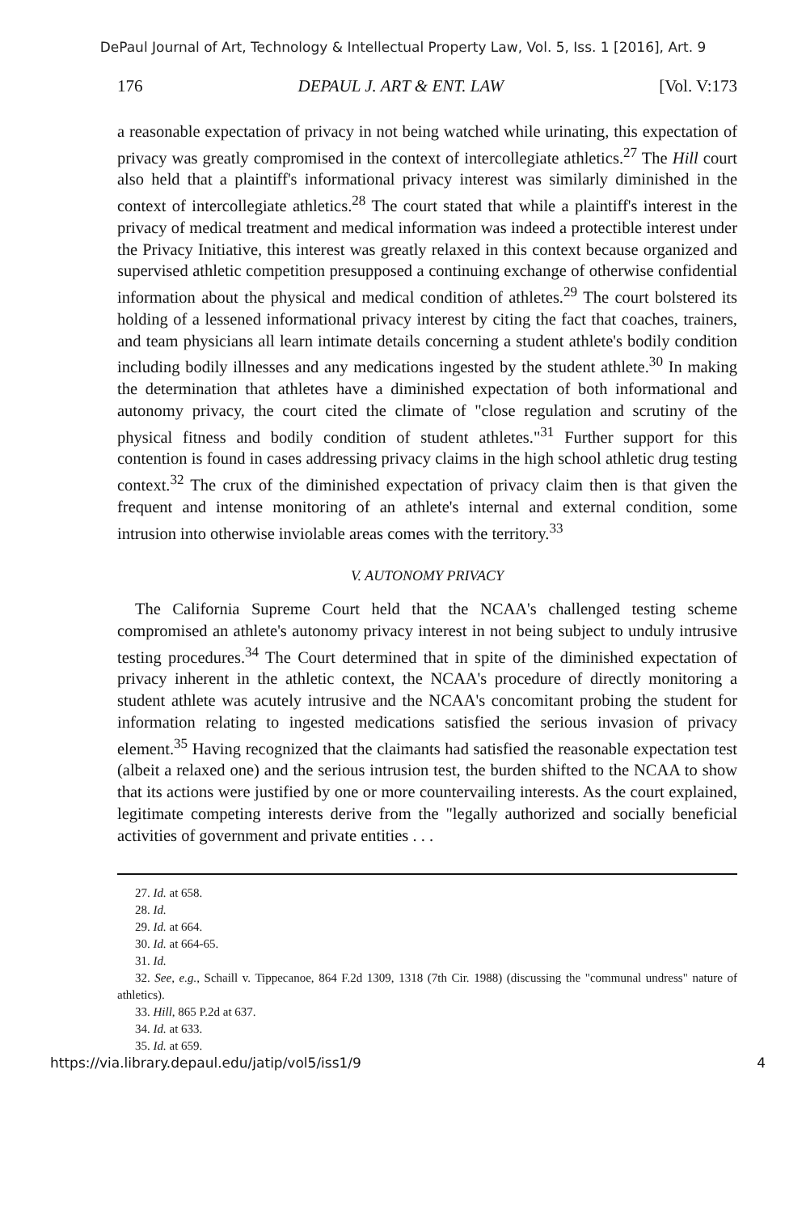DePaul Journal of Art, Technology & Intellectual Property Law, Vol. 5, Iss. 1 [2016], Art. 9
176 DEPAUL J. ART & ENT. LAW [Vol. V:173
a reasonable expectation of privacy in not being watched while urinating, this expectation of privacy was greatly compromised in the context of intercollegiate athletics.<sup>27</sup> The Hill court also held that a plaintiff's informational privacy interest was similarly diminished in the context of intercollegiate athletics.<sup>28</sup> The court stated that while a plaintiff's interest in the privacy of medical treatment and medical information was indeed a protectible interest under the Privacy Initiative, this interest was greatly relaxed in this context because organized and supervised athletic competition presupposed a continuing exchange of otherwise confidential information about the physical and medical condition of athletes.<sup>29</sup> The court bolstered its holding of a lessened informational privacy interest by citing the fact that coaches, trainers, and team physicians all learn intimate details concerning a student athlete's bodily condition including bodily illnesses and any medications ingested by the student athlete.<sup>30</sup> In making the determination that athletes have a diminished expectation of both informational and autonomy privacy, the court cited the climate of "close regulation and scrutiny of the physical fitness and bodily condition of student athletes."<sup>31</sup> Further support for this contention is found in cases addressing privacy claims in the high school athletic drug testing context.<sup>32</sup> The crux of the diminished expectation of privacy claim then is that given the frequent and intense monitoring of an athlete's internal and external condition, some intrusion into otherwise inviolable areas comes with the territory.<sup>33</sup>
V. AUTONOMY PRIVACY
The California Supreme Court held that the NCAA's challenged testing scheme compromised an athlete's autonomy privacy interest in not being subject to unduly intrusive testing procedures.<sup>34</sup> The Court determined that in spite of the diminished expectation of privacy inherent in the athletic context, the NCAA's procedure of directly monitoring a student athlete was acutely intrusive and the NCAA's concomitant probing the student for information relating to ingested medications satisfied the serious invasion of privacy element.<sup>35</sup> Having recognized that the claimants had satisfied the reasonable expectation test (albeit a relaxed one) and the serious intrusion test, the burden shifted to the NCAA to show that its actions were justified by one or more countervailing interests. As the court explained, legitimate competing interests derive from the "legally authorized and socially beneficial activities of government and private entities . . .
27. Id. at 658.
28. Id.
29. Id. at 664.
30. Id. at 664-65.
31. Id.
32. See, e.g., Schaill v. Tippecanoe, 864 F.2d 1309, 1318 (7th Cir. 1988) (discussing the "communal undress" nature of athletics).
33. Hill, 865 P.2d at 637.
34. Id. at 633.
35. Id. at 659.
https://via.library.depaul.edu/jatip/vol5/iss1/9 4